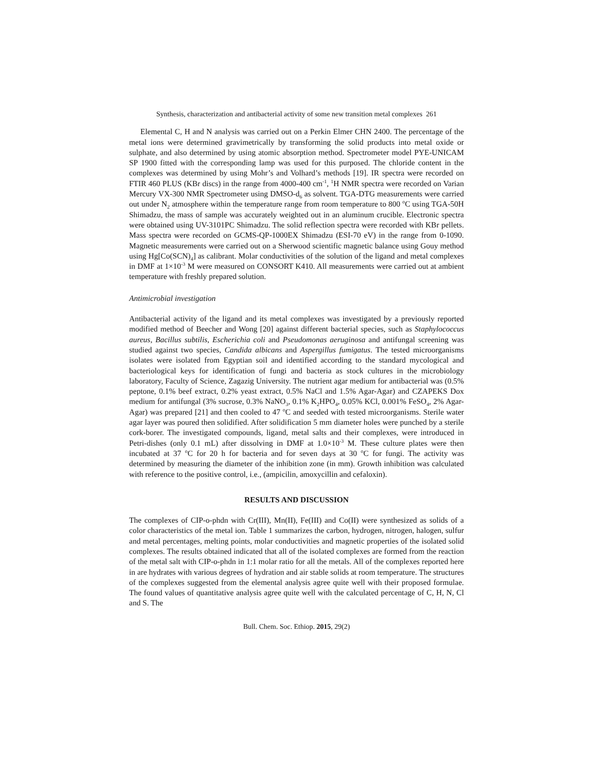Synthesis, characterization and antibacterial activity of some new transition metal complexes 261
Elemental C, H and N analysis was carried out on a Perkin Elmer CHN 2400. The percentage of the metal ions were determined gravimetrically by transforming the solid products into metal oxide or sulphate, and also determined by using atomic absorption method. Spectrometer model PYE-UNICAM SP 1900 fitted with the corresponding lamp was used for this purposed. The chloride content in the complexes was determined by using Mohr’s and Volhard’s methods [19]. IR spectra were recorded on FTIR 460 PLUS (KBr discs) in the range from 4000-400 cm<sup>-1</sup>, <sup>1</sup>H NMR spectra were recorded on Varian Mercury VX-300 NMR Spectrometer using DMSO-d<sub>6</sub> as solvent. TGA-DTG measurements were carried out under N<sub>2</sub> atmosphere within the temperature range from room temperature to 800 <sup>o</sup>C using TGA-50H Shimadzu, the mass of sample was accurately weighted out in an aluminum crucible. Electronic spectra were obtained using UV-3101PC Shimadzu. The solid reflection spectra were recorded with KBr pellets. Mass spectra were recorded on GCMS-QP-1000EX Shimadzu (ESI-70 eV) in the range from 0-1090. Magnetic measurements were carried out on a Sherwood scientific magnetic balance using Gouy method using Hg[Co(SCN)<sub>4</sub>] as calibrant. Molar conductivities of the solution of the ligand and metal complexes in DMF at 1×10<sup>-3</sup> M were measured on CONSORT K410. All measurements were carried out at ambient temperature with freshly prepared solution.
Antimicrobial investigation
Antibacterial activity of the ligand and its metal complexes was investigated by a previously reported modified method of Beecher and Wong [20] against different bacterial species, such as Staphylococcus aureus, Bacillus subtilis, Escherichia coli and Pseudomonas aeruginosa and antifungal screening was studied against two species, Candida albicans and Aspergillus fumigatus. The tested microorganisms isolates were isolated from Egyptian soil and identified according to the standard mycological and bacteriological keys for identification of fungi and bacteria as stock cultures in the microbiology laboratory, Faculty of Science, Zagazig University. The nutrient agar medium for antibacterial was (0.5% peptone, 0.1% beef extract, 0.2% yeast extract, 0.5% NaCl and 1.5% Agar-Agar) and CZAPEKS Dox medium for antifungal (3% sucrose, 0.3% NaNO<sub>3</sub>, 0.1% K<sub>2</sub>HPO<sub>4</sub>, 0.05% KCl, 0.001% FeSO<sub>4</sub>, 2% Agar-Agar) was prepared [21] and then cooled to 47 <sup>o</sup>C and seeded with tested microorganisms. Sterile water agar layer was poured then solidified. After solidification 5 mm diameter holes were punched by a sterile cork-borer. The investigated compounds, ligand, metal salts and their complexes, were introduced in Petri-dishes (only 0.1 mL) after dissolving in DMF at 1.0×10<sup>-3</sup> M. These culture plates were then incubated at 37 <sup>o</sup>C for 20 h for bacteria and for seven days at 30 <sup>o</sup>C for fungi. The activity was determined by measuring the diameter of the inhibition zone (in mm). Growth inhibition was calculated with reference to the positive control, i.e., (ampicilin, amoxycillin and cefaloxin).
RESULTS AND DISCUSSION
The complexes of CIP-o-phdn with Cr(III), Mn(II), Fe(III) and Co(II) were synthesized as solids of a color characteristics of the metal ion. Table 1 summarizes the carbon, hydrogen, nitrogen, halogen, sulfur and metal percentages, melting points, molar conductivities and magnetic properties of the isolated solid complexes. The results obtained indicated that all of the isolated complexes are formed from the reaction of the metal salt with CIP-o-phdn in 1:1 molar ratio for all the metals. All of the complexes reported here in are hydrates with various degrees of hydration and air stable solids at room temperature. The structures of the complexes suggested from the elemental analysis agree quite well with their proposed formulae. The found values of quantitative analysis agree quite well with the calculated percentage of C, H, N, Cl and S. The
Bull. Chem. Soc. Ethiop. 2015, 29(2)